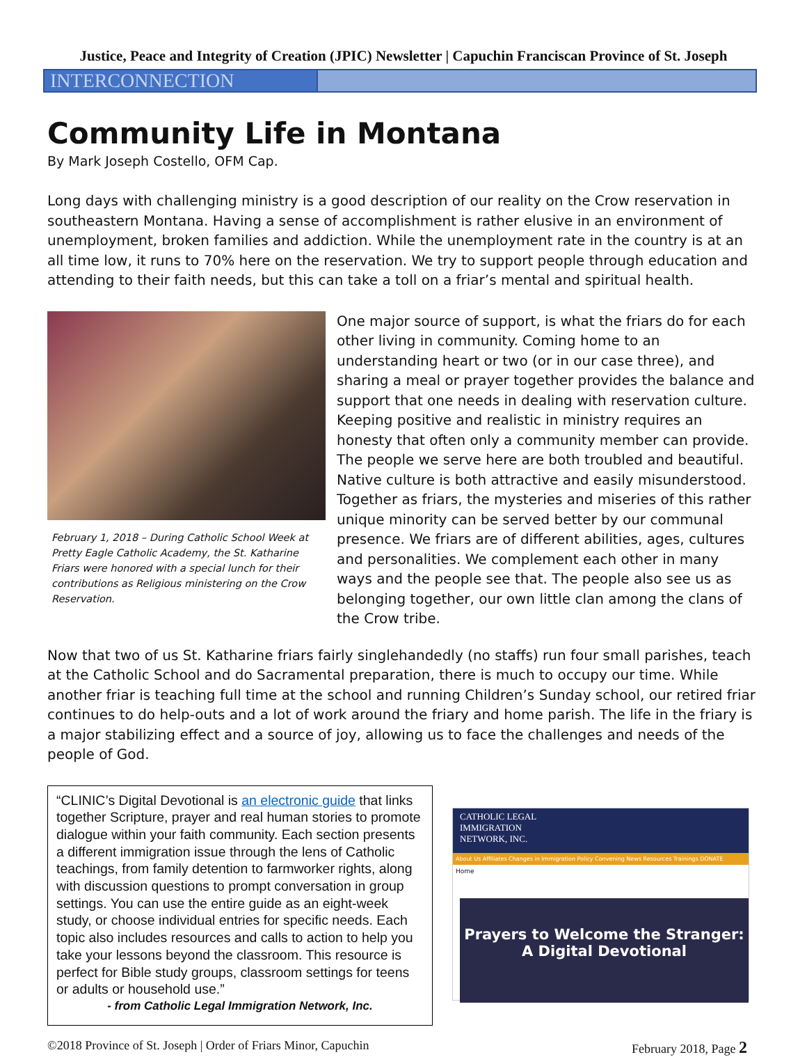Justice, Peace and Integrity of Creation (JPIC) Newsletter | Capuchin Franciscan Province of St. Joseph
INTERCONNECTION
Community Life in Montana
By Mark Joseph Costello, OFM Cap.
Long days with challenging ministry is a good description of our reality on the Crow reservation in southeastern Montana. Having a sense of accomplishment is rather elusive in an environment of unemployment, broken families and addiction. While the unemployment rate in the country is at an all time low, it runs to 70% here on the reservation. We try to support people through education and attending to their faith needs, but this can take a toll on a friar’s mental and spiritual health.
February 1, 2018 – During Catholic School Week at Pretty Eagle Catholic Academy, the St. Katharine Friars were honored with a special lunch for their contributions as Religious ministering on the Crow Reservation.
One major source of support, is what the friars do for each other living in community. Coming home to an understanding heart or two (or in our case three), and sharing a meal or prayer together provides the balance and support that one needs in dealing with reservation culture. Keeping positive and realistic in ministry requires an honesty that often only a community member can provide. The people we serve here are both troubled and beautiful. Native culture is both attractive and easily misunderstood. Together as friars, the mysteries and miseries of this rather unique minority can be served better by our communal presence. We friars are of different abilities, ages, cultures and personalities. We complement each other in many ways and the people see that. The people also see us as belonging together, our own little clan among the clans of the Crow tribe.
Now that two of us St. Katharine friars fairly singlehandedly (no staffs) run four small parishes, teach at the Catholic School and do Sacramental preparation, there is much to occupy our time. While another friar is teaching full time at the school and running Children’s Sunday school, our retired friar continues to do help-outs and a lot of work around the friary and home parish. The life in the friary is a major stabilizing effect and a source of joy, allowing us to face the challenges and needs of the people of God.
“CLINIC’s Digital Devotional is an electronic guide that links together Scripture, prayer and real human stories to promote dialogue within your faith community. Each section presents a different immigration issue through the lens of Catholic teachings, from family detention to farmworker rights, along with discussion questions to prompt conversation in group settings. You can use the entire guide as an eight-week study, or choose individual entries for specific needs. Each topic also includes resources and calls to action to help you take your lessons beyond the classroom. This resource is perfect for Bible study groups, classroom settings for teens or adults or household use.”
- from Catholic Legal Immigration Network, Inc.
CATHOLIC LEGAL
IMMIGRATION
NETWORK, INC.
About Us Affiliates Changes in Immigration Policy Convening News Resources Trainings DONATE
Home
Prayers to Welcome the Stranger:
A Digital Devotional
©2018 Province of St. Joseph | Order of Friars Minor, Capuchin February 2018, Page 2